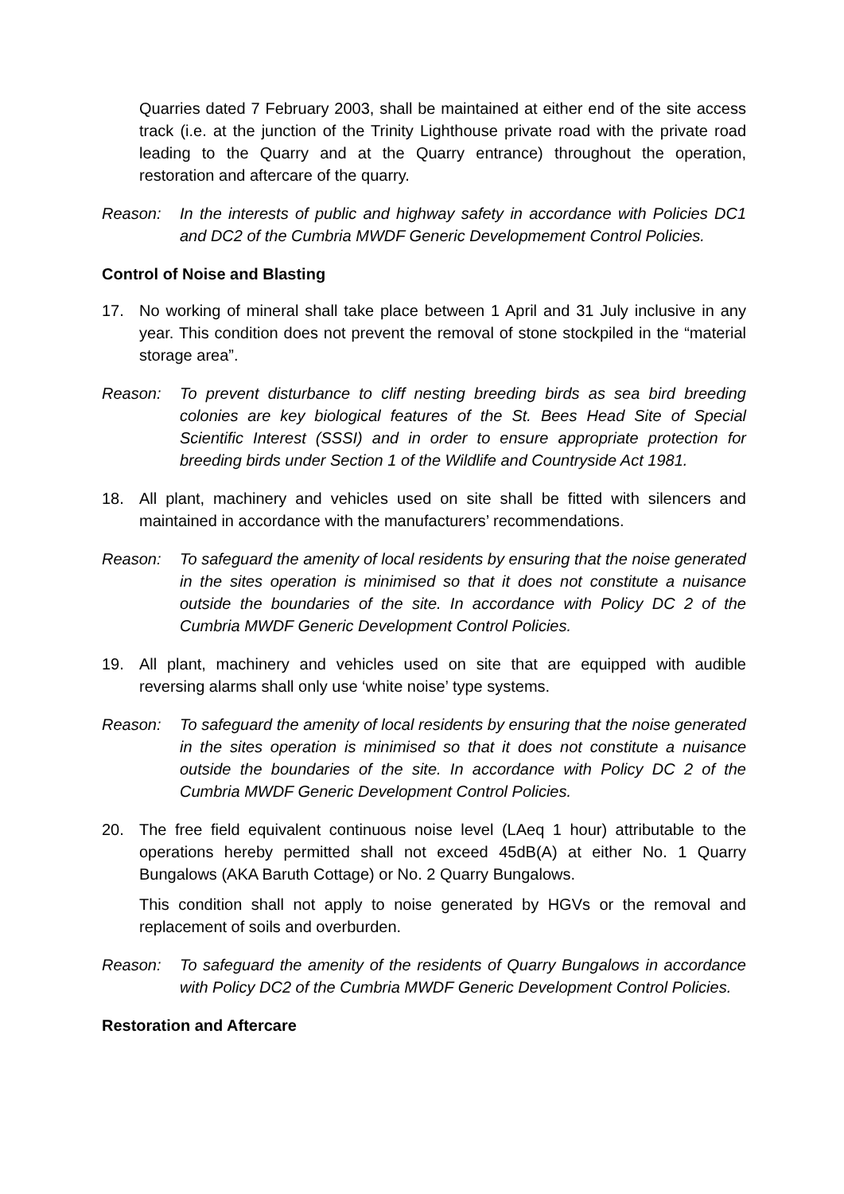Quarries dated 7 February 2003, shall be maintained at either end of the site access track (i.e. at the junction of the Trinity Lighthouse private road with the private road leading to the Quarry and at the Quarry entrance) throughout the operation, restoration and aftercare of the quarry.
Reason: In the interests of public and highway safety in accordance with Policies DC1 and DC2 of the Cumbria MWDF Generic Developmement Control Policies.
Control of Noise and Blasting
17. No working of mineral shall take place between 1 April and 31 July inclusive in any year. This condition does not prevent the removal of stone stockpiled in the “material storage area”.
Reason: To prevent disturbance to cliff nesting breeding birds as sea bird breeding colonies are key biological features of the St. Bees Head Site of Special Scientific Interest (SSSI) and in order to ensure appropriate protection for breeding birds under Section 1 of the Wildlife and Countryside Act 1981.
18. All plant, machinery and vehicles used on site shall be fitted with silencers and maintained in accordance with the manufacturers’ recommendations.
Reason: To safeguard the amenity of local residents by ensuring that the noise generated in the sites operation is minimised so that it does not constitute a nuisance outside the boundaries of the site. In accordance with Policy DC 2 of the Cumbria MWDF Generic Development Control Policies.
19. All plant, machinery and vehicles used on site that are equipped with audible reversing alarms shall only use ‘white noise’ type systems.
Reason: To safeguard the amenity of local residents by ensuring that the noise generated in the sites operation is minimised so that it does not constitute a nuisance outside the boundaries of the site. In accordance with Policy DC 2 of the Cumbria MWDF Generic Development Control Policies.
20. The free field equivalent continuous noise level (LAeq 1 hour) attributable to the operations hereby permitted shall not exceed 45dB(A) at either No. 1 Quarry Bungalows (AKA Baruth Cottage) or No. 2 Quarry Bungalows.
This condition shall not apply to noise generated by HGVs or the removal and replacement of soils and overburden.
Reason: To safeguard the amenity of the residents of Quarry Bungalows in accordance with Policy DC2 of the Cumbria MWDF Generic Development Control Policies.
Restoration and Aftercare